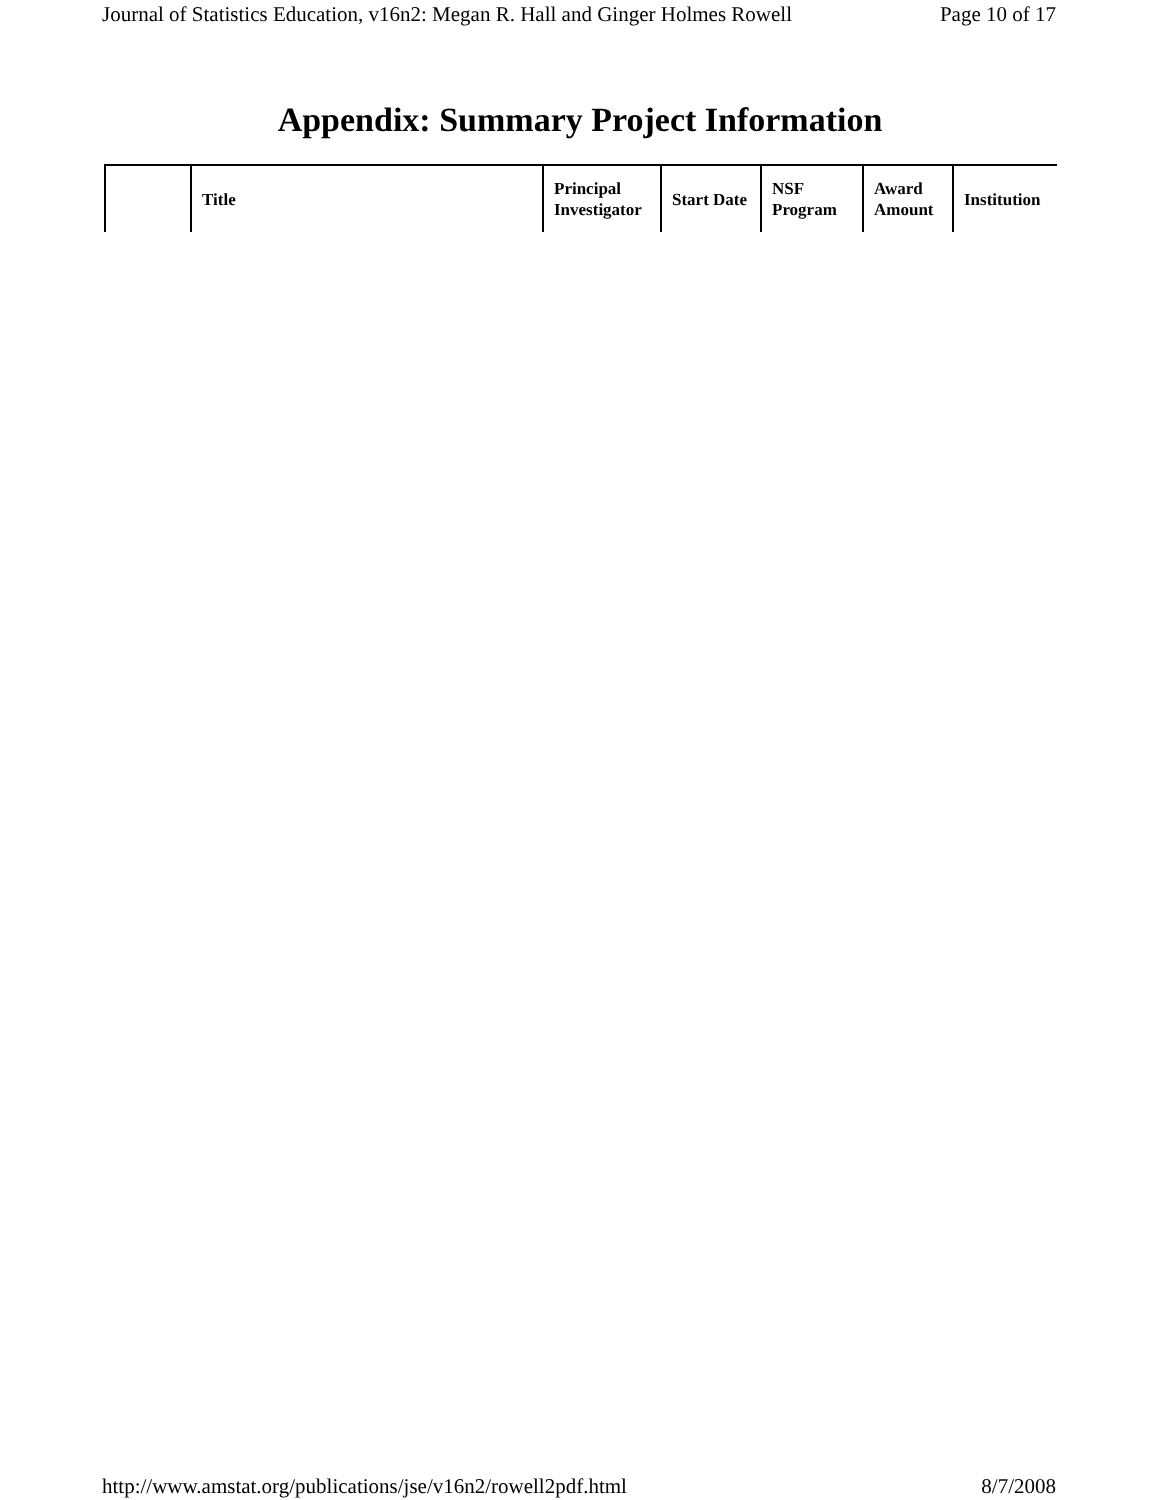Journal of Statistics Education, v16n2: Megan R. Hall and Ginger Holmes Rowell Page 10 of 17
Appendix: Summary Project Information
| | Title | Principal Investigator | Start Date | NSF Program | Award Amount | Institution |
| --- | --- | --- | --- | --- | --- | --- |
http://www.amstat.org/publications/jse/v16n2/rowell2pdf.html 8/7/2008